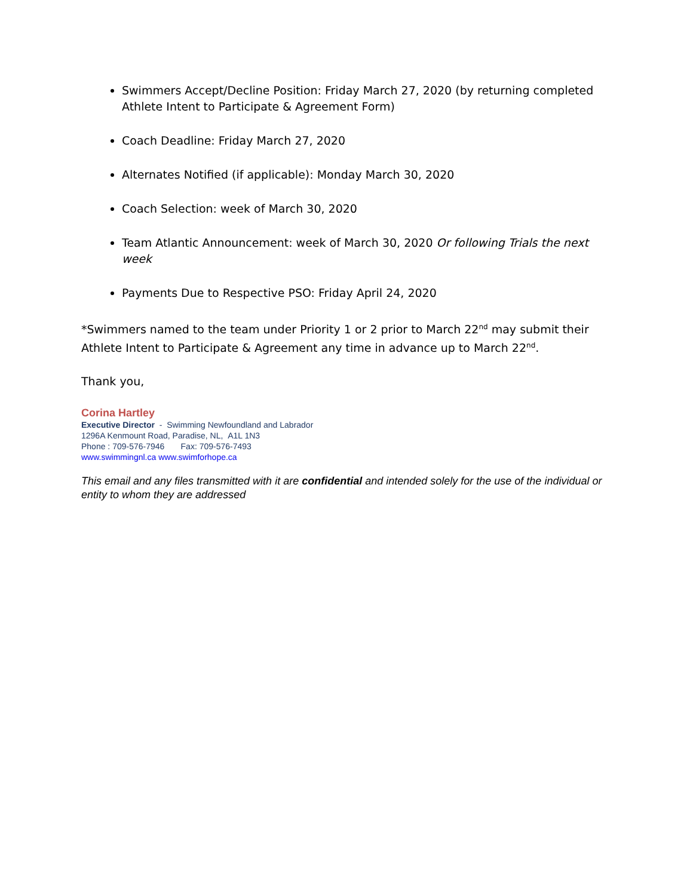Swimmers Accept/Decline Position: Friday March 27, 2020 (by returning completed Athlete Intent to Participate & Agreement Form)
Coach Deadline: Friday March 27, 2020
Alternates Notified (if applicable): Monday March 30, 2020
Coach Selection: week of March 30, 2020
Team Atlantic Announcement: week of March 30, 2020 Or following Trials the next week
Payments Due to Respective PSO: Friday April 24, 2020
*Swimmers named to the team under Priority 1 or 2 prior to March 22<sup>nd</sup> may submit their Athlete Intent to Participate & Agreement any time in advance up to March 22<sup>nd</sup>.
Thank you,
Corina Hartley
Executive Director - Swimming Newfoundland and Labrador
1296A Kenmount Road, Paradise, NL, A1L 1N3
Phone : 709-576-7946 Fax: 709-576-7493
www.swimmingnl.ca www.swimforhope.ca
This email and any files transmitted with it are confidential and intended solely for the use of the individual or entity to whom they are addressed